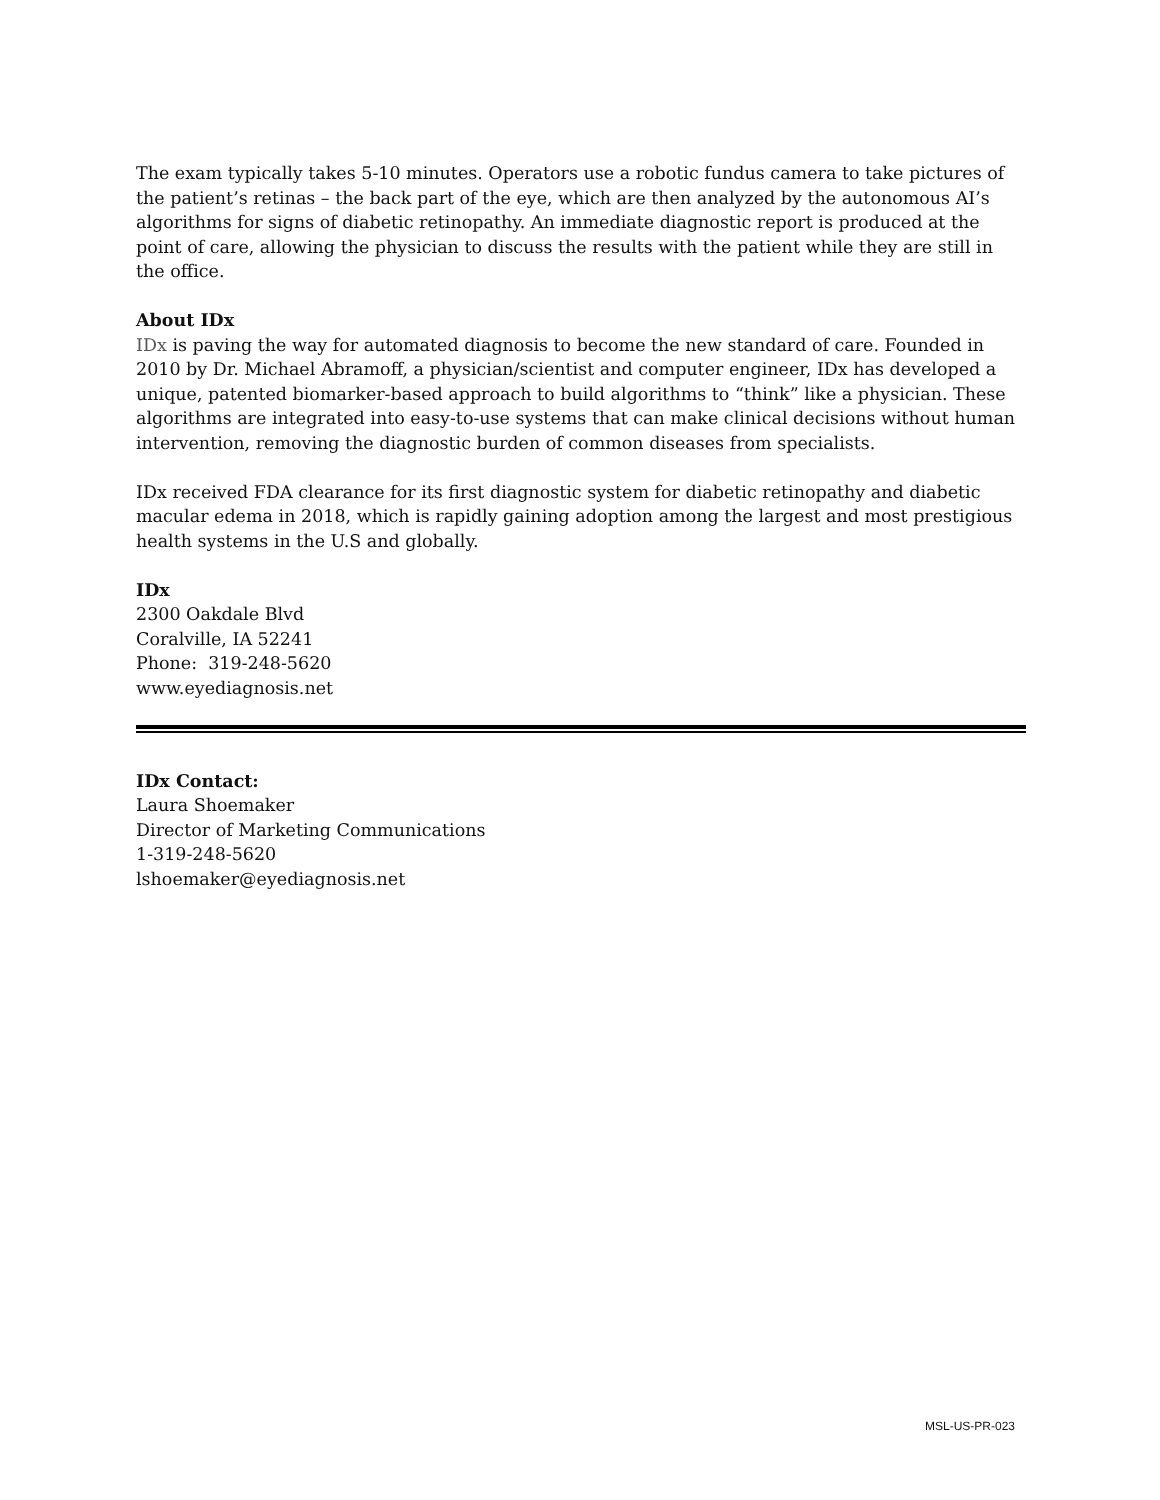The exam typically takes 5-10 minutes. Operators use a robotic fundus camera to take pictures of the patient’s retinas – the back part of the eye, which are then analyzed by the autonomous AI’s algorithms for signs of diabetic retinopathy. An immediate diagnostic report is produced at the point of care, allowing the physician to discuss the results with the patient while they are still in the office.
About IDx
IDx is paving the way for automated diagnosis to become the new standard of care. Founded in 2010 by Dr. Michael Abramoff, a physician/scientist and computer engineer, IDx has developed a unique, patented biomarker-based approach to build algorithms to “think” like a physician. These algorithms are integrated into easy-to-use systems that can make clinical decisions without human intervention, removing the diagnostic burden of common diseases from specialists.
IDx received FDA clearance for its first diagnostic system for diabetic retinopathy and diabetic macular edema in 2018, which is rapidly gaining adoption among the largest and most prestigious health systems in the U.S and globally.
IDx
2300 Oakdale Blvd
Coralville, IA 52241
Phone: 319-248-5620
www.eyediagnosis.net
IDx Contact:
Laura Shoemaker
Director of Marketing Communications
1-319-248-5620
lshoemaker@eyediagnosis.net
MSL-US-PR-023